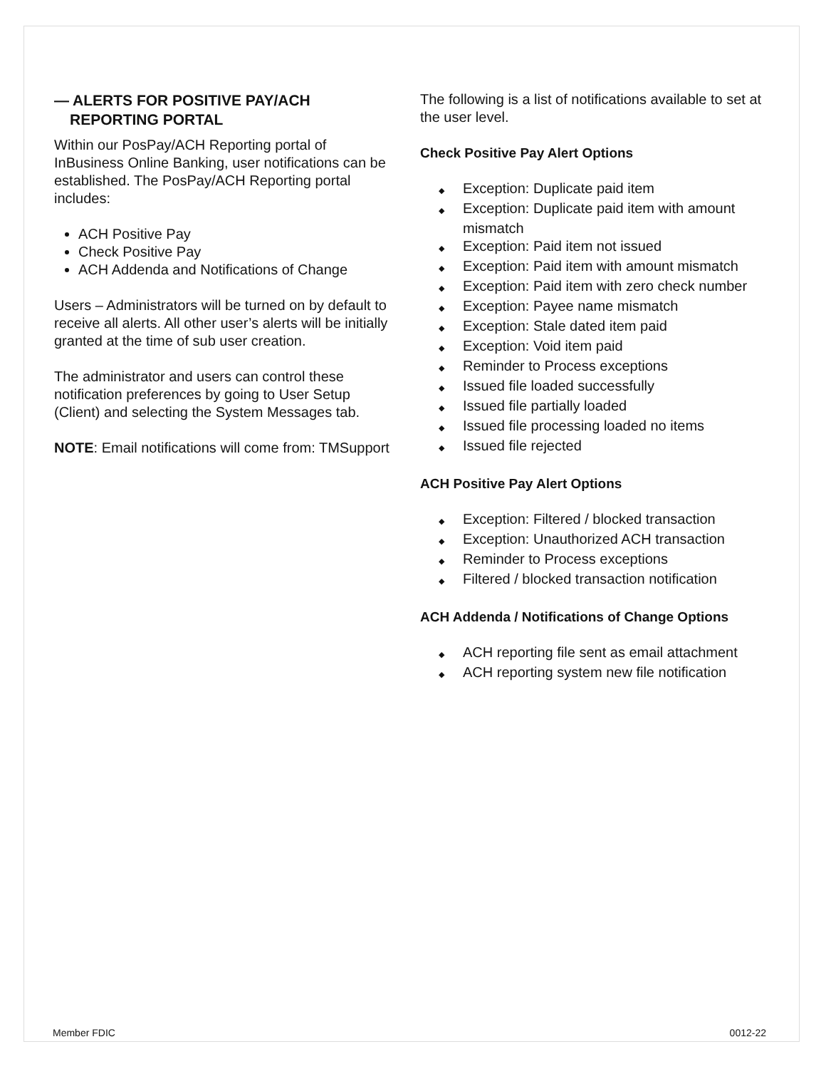— ALERTS FOR POSITIVE PAY/ACH REPORTING PORTAL
Within our PosPay/ACH Reporting portal of InBusiness Online Banking, user notifications can be established. The PosPay/ACH Reporting portal includes:
ACH Positive Pay
Check Positive Pay
ACH Addenda and Notifications of Change
Users – Administrators will be turned on by default to receive all alerts. All other user’s alerts will be initially granted at the time of sub user creation.
The administrator and users can control these notification preferences by going to User Setup (Client) and selecting the System Messages tab.
NOTE: Email notifications will come from: TMSupport
The following is a list of notifications available to set at the user level.
Check Positive Pay Alert Options
◆ Exception: Duplicate paid item
◆ Exception: Duplicate paid item with amount mismatch
◆ Exception: Paid item not issued
◆ Exception: Paid item with amount mismatch
◆ Exception: Paid item with zero check number
◆ Exception: Payee name mismatch
◆ Exception: Stale dated item paid
◆ Exception: Void item paid
◆ Reminder to Process exceptions
◆ Issued file loaded successfully
◆ Issued file partially loaded
◆ Issued file processing loaded no items
◆ Issued file rejected
ACH Positive Pay Alert Options
◆ Exception: Filtered / blocked transaction
◆ Exception: Unauthorized ACH transaction
◆ Reminder to Process exceptions
◆ Filtered / blocked transaction notification
ACH Addenda / Notifications of Change Options
◆ ACH reporting file sent as email attachment
◆ ACH reporting system new file notification
Member FDIC 0012-22